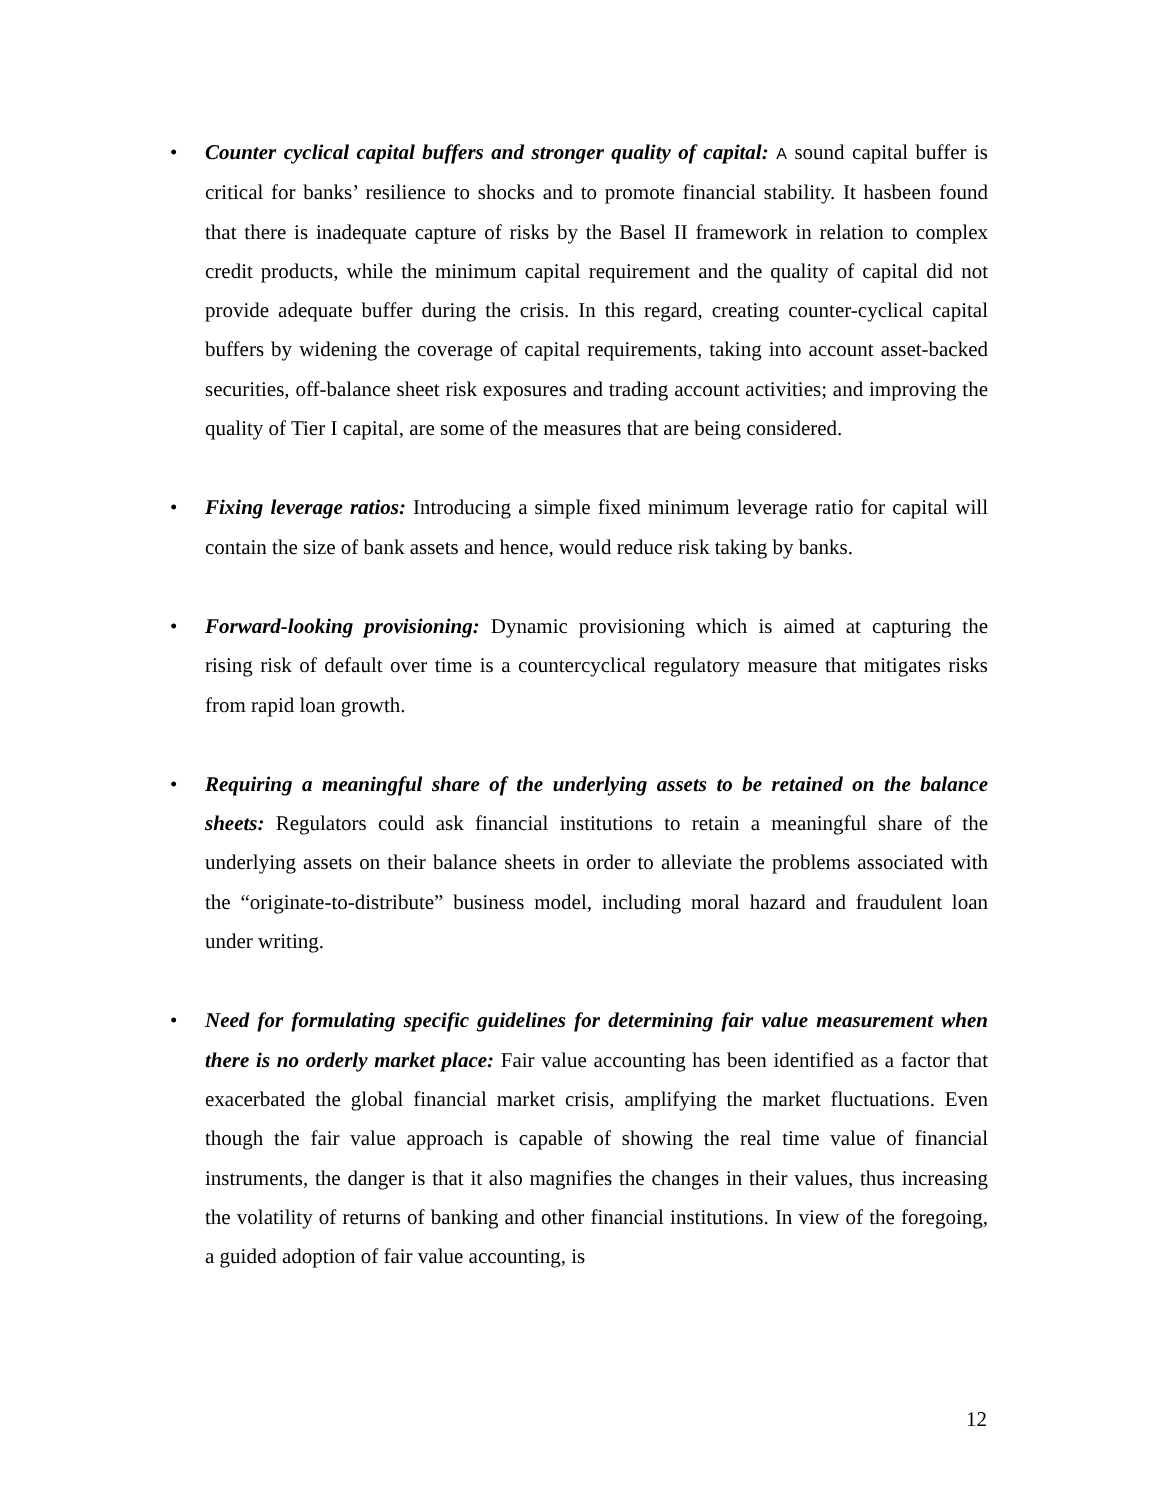• Counter cyclical capital buffers and stronger quality of capital: A sound capital buffer is critical for banks’ resilience to shocks and to promote financial stability. It hasbeen found that there is inadequate capture of risks by the Basel II framework in relation to complex credit products, while the minimum capital requirement and the quality of capital did not provide adequate buffer during the crisis. In this regard, creating counter-cyclical capital buffers by widening the coverage of capital requirements, taking into account asset-backed securities, off-balance sheet risk exposures and trading account activities; and improving the quality of Tier I capital, are some of the measures that are being considered.
• Fixing leverage ratios: Introducing a simple fixed minimum leverage ratio for capital will contain the size of bank assets and hence, would reduce risk taking by banks.
• Forward-looking provisioning: Dynamic provisioning which is aimed at capturing the rising risk of default over time is a countercyclical regulatory measure that mitigates risks from rapid loan growth.
• Requiring a meaningful share of the underlying assets to be retained on the balance sheets: Regulators could ask financial institutions to retain a meaningful share of the underlying assets on their balance sheets in order to alleviate the problems associated with the “originate-to-distribute” business model, including moral hazard and fraudulent loan under writing.
• Need for formulating specific guidelines for determining fair value measurement when there is no orderly market place: Fair value accounting has been identified as a factor that exacerbated the global financial market crisis, amplifying the market fluctuations. Even though the fair value approach is capable of showing the real time value of financial instruments, the danger is that it also magnifies the changes in their values, thus increasing the volatility of returns of banking and other financial institutions. In view of the foregoing, a guided adoption of fair value accounting, is
12